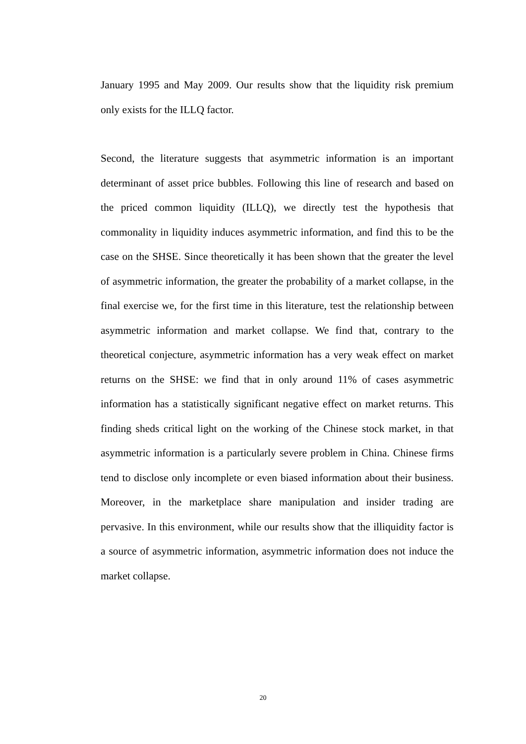January 1995 and May 2009. Our results show that the liquidity risk premium only exists for the ILLQ factor.
Second, the literature suggests that asymmetric information is an important determinant of asset price bubbles. Following this line of research and based on the priced common liquidity (ILLQ), we directly test the hypothesis that commonality in liquidity induces asymmetric information, and find this to be the case on the SHSE. Since theoretically it has been shown that the greater the level of asymmetric information, the greater the probability of a market collapse, in the final exercise we, for the first time in this literature, test the relationship between asymmetric information and market collapse. We find that, contrary to the theoretical conjecture, asymmetric information has a very weak effect on market returns on the SHSE: we find that in only around 11% of cases asymmetric information has a statistically significant negative effect on market returns. This finding sheds critical light on the working of the Chinese stock market, in that asymmetric information is a particularly severe problem in China. Chinese firms tend to disclose only incomplete or even biased information about their business. Moreover, in the marketplace share manipulation and insider trading are pervasive. In this environment, while our results show that the illiquidity factor is a source of asymmetric information, asymmetric information does not induce the market collapse.
20